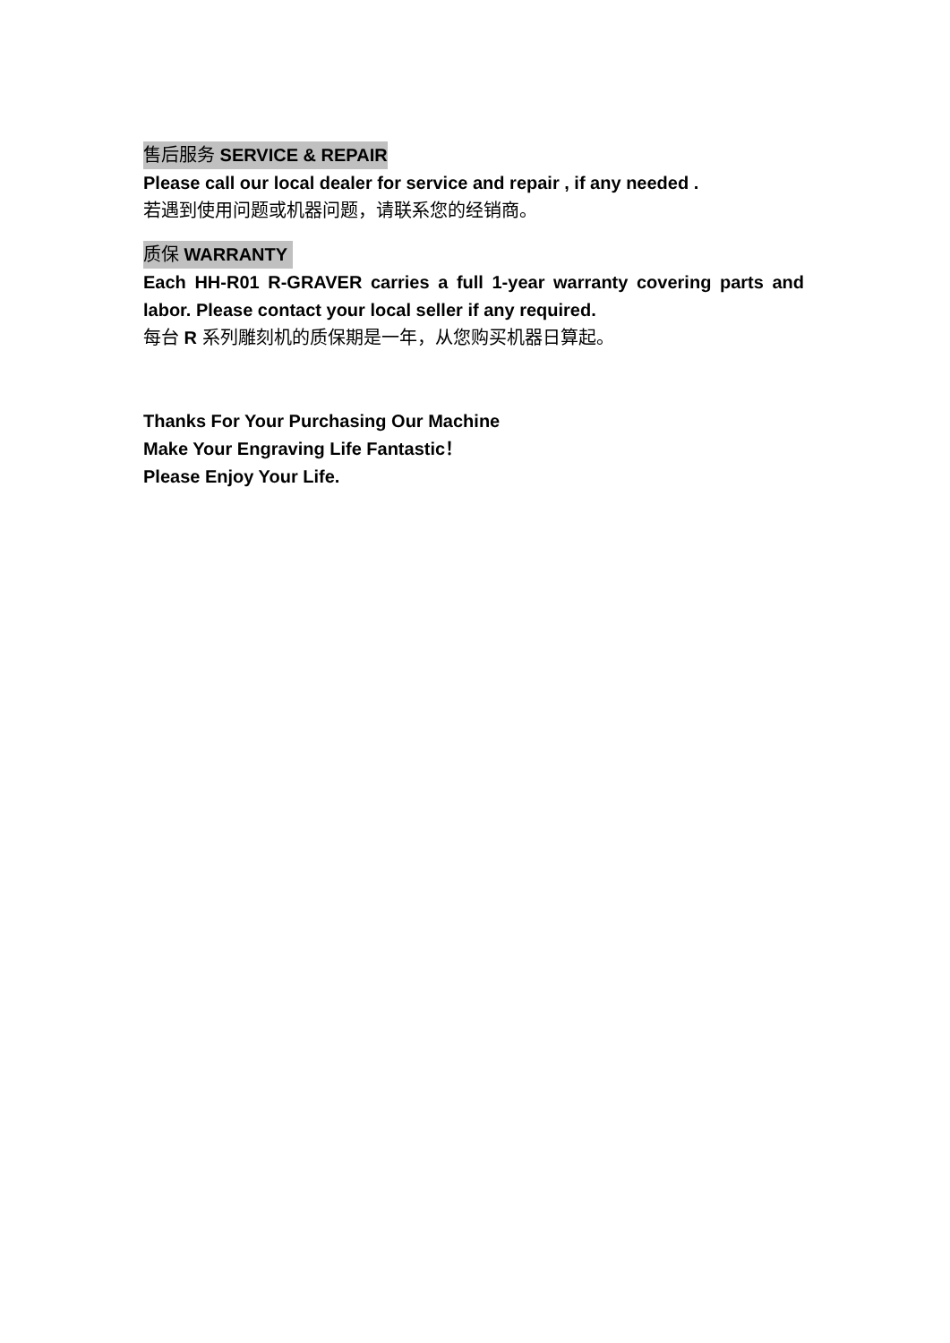售后服务 SERVICE & REPAIR
Please call our local dealer for service and repair , if any needed .
若遇到使用问题或机器问题，请联系您的经销商。
质保 WARRANTY
Each HH-R01 R-GRAVER carries a full 1-year warranty covering parts and labor. Please contact your local seller if any required.
每台 R 系列雕刻机的质保期是一年，从您购买机器日算起。
Thanks For Your Purchasing Our Machine
Make Your Engraving Life Fantastic！
Please Enjoy Your Life.